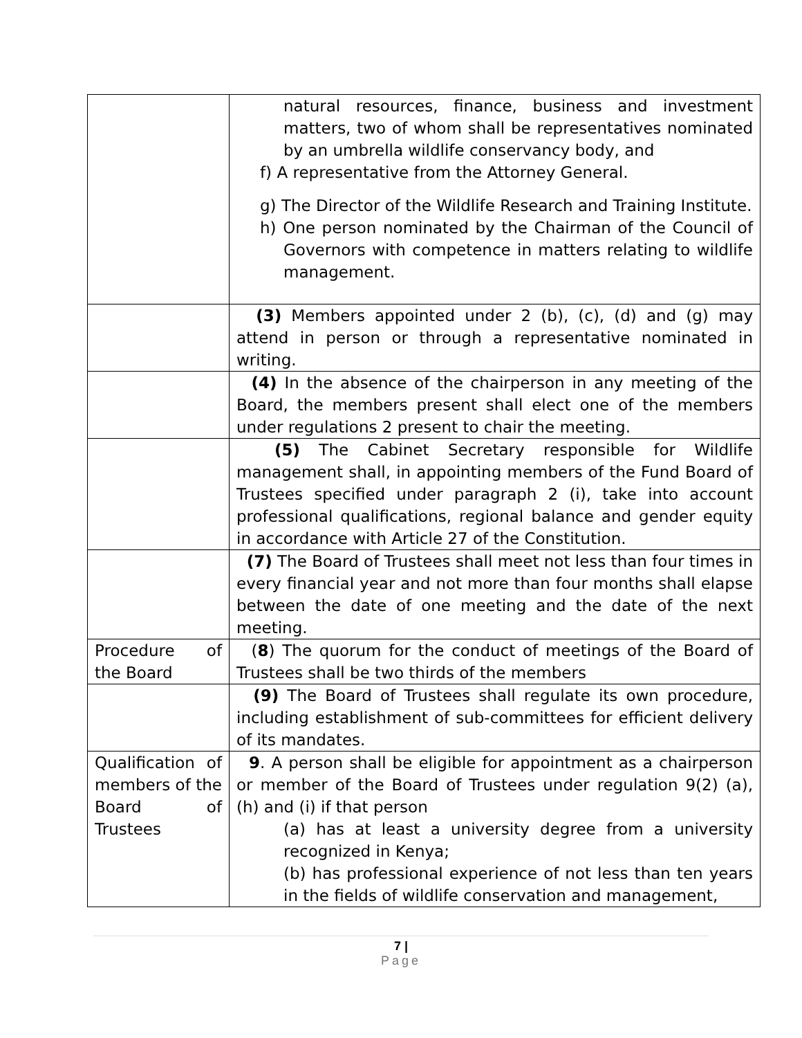| | natural resources, finance, business and investment matters, two of whom shall be representatives nominated by an umbrella wildlife conservancy body, and f) A representative from the Attorney General. g) The Director of the Wildlife Research and Training Institute. h) One person nominated by the Chairman of the Council of Governors with competence in matters relating to wildlife management. |
| | (3) Members appointed under 2 (b), (c), (d) and (g) may attend in person or through a representative nominated in writing. |
| | (4) In the absence of the chairperson in any meeting of the Board, the members present shall elect one of the members under regulations 2 present to chair the meeting. |
| | (5) The Cabinet Secretary responsible for Wildlife management shall, in appointing members of the Fund Board of Trustees specified under paragraph 2 (i), take into account professional qualifications, regional balance and gender equity in accordance with Article 27 of the Constitution. |
| | (7) The Board of Trustees shall meet not less than four times in every financial year and not more than four months shall elapse between the date of one meeting and the date of the next meeting. |
| Procedure of the Board | ( 8 ) The quorum for the conduct of meetings of the Board of Trustees shall be two thirds of the members |
| | (9) The Board of Trustees shall regulate its own procedure, including establishment of sub-committees for efficient delivery of its mandates. |
| Qualification of members of the Board of Trustees | 9 . A person shall be eligible for appointment as a chairperson or member of the Board of Trustees under regulation 9(2) (a), (h) and (i) if that person (a) has at least a university degree from a university recognized in Kenya; (b) has professional experience of not less than ten years in the fields of wildlife conservation and management, |
7 |
Page